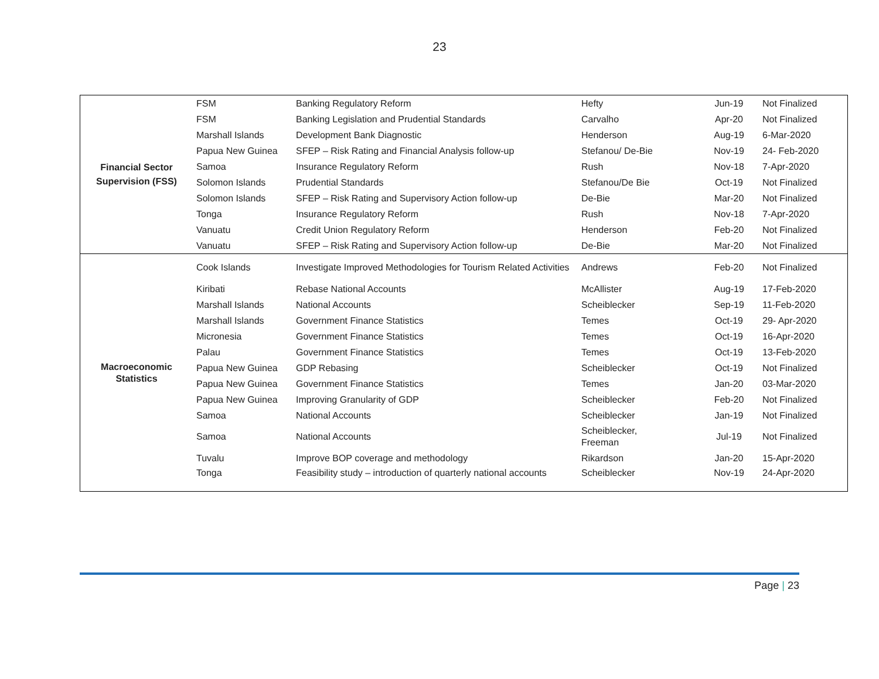23
| Financial Sector Supervision (FSS) | FSM | Banking Regulatory Reform | Hefty | Jun-19 | Not Finalized |
| | FSM | Banking Legislation and Prudential Standards | Carvalho | Apr-20 | Not Finalized |
| | Marshall Islands | Development Bank Diagnostic | Henderson | Aug-19 | 6-Mar-2020 |
| | Papua New Guinea | SFEP – Risk Rating and Financial Analysis follow-up | Stefanou/ De-Bie | Nov-19 | 24- Feb-2020 |
| | Samoa | Insurance Regulatory Reform | Rush | Nov-18 | 7-Apr-2020 |
| | Solomon Islands | Prudential Standards | Stefanou/De Bie | Oct-19 | Not Finalized |
| | Solomon Islands | SFEP – Risk Rating and Supervisory Action follow-up | De-Bie | Mar-20 | Not Finalized |
| | Tonga | Insurance Regulatory Reform | Rush | Nov-18 | 7-Apr-2020 |
| | Vanuatu | Credit Union Regulatory Reform | Henderson | Feb-20 | Not Finalized |
| | Vanuatu | SFEP – Risk Rating and Supervisory Action follow-up | De-Bie | Mar-20 | Not Finalized |
| Macroeconomic Statistics | Cook Islands | Investigate Improved Methodologies for Tourism Related Activities | Andrews | Feb-20 | Not Finalized |
| | Kiribati | Rebase National Accounts | McAllister | Aug-19 | 17-Feb-2020 |
| | Marshall Islands | National Accounts | Scheiblecker | Sep-19 | 11-Feb-2020 |
| | Marshall Islands | Government Finance Statistics | Temes | Oct-19 | 29- Apr-2020 |
| | Micronesia | Government Finance Statistics | Temes | Oct-19 | 16-Apr-2020 |
| | Palau | Government Finance Statistics | Temes | Oct-19 | 13-Feb-2020 |
| | Papua New Guinea | GDP Rebasing | Scheiblecker | Oct-19 | Not Finalized |
| | Papua New Guinea | Government Finance Statistics | Temes | Jan-20 | 03-Mar-2020 |
| | Papua New Guinea | Improving Granularity of GDP | Scheiblecker | Feb-20 | Not Finalized |
| | Samoa | National Accounts | Scheiblecker | Jan-19 | Not Finalized |
| | Samoa | National Accounts | Scheiblecker, Freeman | Jul-19 | Not Finalized |
| | Tuvalu | Improve BOP coverage and methodology | Rikardson | Jan-20 | 15-Apr-2020 |
| | Tonga | Feasibility study – introduction of quarterly national accounts | Scheiblecker | Nov-19 | 24-Apr-2020 |
Page | 23